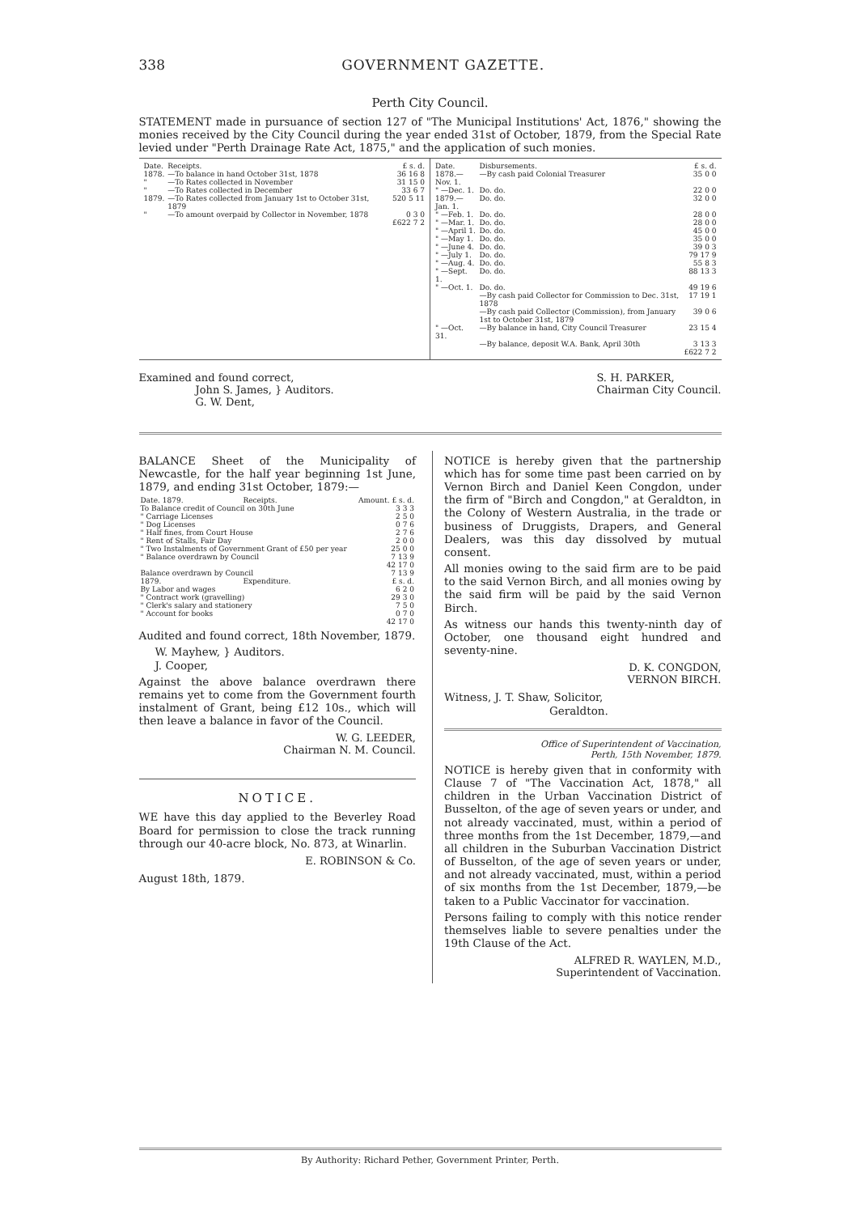338 GOVERNMENT GAZETTE.
Perth City Council.
STATEMENT made in pursuance of section 127 of "The Municipal Institutions' Act, 1876," showing the monies received by the City Council during the year ended 31st of October, 1879, from the Special Rate levied under "Perth Drainage Rate Act, 1875," and the application of such monies.
| Date. | Receipts. | £ s. d. |
| --- | --- | --- |
| 1878. | —To balance in hand October 31st, 1878 | 36 16 8 |
| " | —To Rates collected in November | 31 15 0 |
| " | —To Rates collected in December | 33 6 7 |
| 1879. | —To Rates collected from January 1st to October 31st, 1879 | 520 5 11 |
| " | —To amount overpaid by Collector in November, 1878 | 0 3 0 |
| | | £622 7 2 |
| Date. | Disbursements. | £ s. d. |
| --- | --- | --- |
| 1878.—Nov. 1. | —By cash paid Colonial Treasurer | 35 0 0 |
| " —Dec. 1. | Do. do. | 22 0 0 |
| 1879.—Jan. 1. | Do. do. | 32 0 0 |
| " —Feb. 1. | Do. do. | 28 0 0 |
| " —Mar. 1. | Do. do. | 28 0 0 |
| " —April 1. | Do. do. | 45 0 0 |
| " —May 1. | Do. do. | 35 0 0 |
| " —June 4. | Do. do. | 39 0 3 |
| " —July 1. | Do. do. | 79 17 9 |
| " —Aug. 4. | Do. do. | 55 8 3 |
| " —Sept. 1. | Do. do. | 88 13 3 |
| " —Oct. 1. | Do. do. | 49 19 6 |
| | —By cash paid Collector for Commission to Dec. 31st, 1878 | 17 19 1 |
| | —By cash paid Collector (Commission), from January 1st to October 31st, 1879 | 39 0 6 |
| " —Oct. 31. | —By balance in hand, City Council Treasurer | 23 15 4 |
| | —By balance, deposit W.A. Bank, April 30th | 3 13 3 |
| | | £622 7 2 |
Examined and found correct,
John S. James, } Auditors.
G. W. Dent,
S. H. PARKER,
Chairman City Council.
BALANCE Sheet of the Municipality of Newcastle, for the half year beginning 1st June, 1879, and ending 31st October, 1879:—
| Date. 1879. | Receipts. | Amount. £ s. d. |
| --- | --- | --- |
| To Balance credit of Council on 30th June | | 3 3 3 |
| " Carriage Licenses | | 2 5 0 |
| " Dog Licenses | | 0 7 6 |
| " Half fines, from Court House | | 2 7 6 |
| " Rent of Stalls, Fair Day | | 2 0 0 |
| " Two Instalments of Government Grant of £50 per year | | 25 0 0 |
| " Balance overdrawn by Council | | 7 13 9 |
| | | 42 17 0 |
| Balance overdrawn by Council | | 7 13 9 |
| 1879. | Expenditure. | £ s. d. |
| By Labor and wages | | 6 2 0 |
| " Contract work (gravelling) | | 29 3 0 |
| " Clerk's salary and stationery | | 7 5 0 |
| " Account for books | | 0 7 0 |
| | | 42 17 0 |
Audited and found correct, 18th November, 1879.
W. Mayhew, } Auditors.
J. Cooper,
Against the above balance overdrawn there remains yet to come from the Government fourth instalment of Grant, being £12 10s., which will then leave a balance in favor of the Council.
W. G. LEEDER,
Chairman N. M. Council.
NOTICE.
WE have this day applied to the Beverley Road Board for permission to close the track running through our 40-acre block, No. 873, at Winarlin.
E. ROBINSON & Co.
August 18th, 1879.
NOTICE is hereby given that the partnership which has for some time past been carried on by Vernon Birch and Daniel Keen Congdon, under the firm of "Birch and Congdon," at Geraldton, in the Colony of Western Australia, in the trade or business of Druggists, Drapers, and General Dealers, was this day dissolved by mutual consent.
All monies owing to the said firm are to be paid to the said Vernon Birch, and all monies owing by the said firm will be paid by the said Vernon Birch.
As witness our hands this twenty-ninth day of October, one thousand eight hundred and seventy-nine.
D. K. CONGDON,
VERNON BIRCH.
Witness, J. T. Shaw, Solicitor,
Geraldton.
Office of Superintendent of Vaccination,
Perth, 15th November, 1879.
NOTICE is hereby given that in conformity with Clause 7 of "The Vaccination Act, 1878," all children in the Urban Vaccination District of Busselton, of the age of seven years or under, and not already vaccinated, must, within a period of three months from the 1st December, 1879,—and all children in the Suburban Vaccination District of Busselton, of the age of seven years or under, and not already vaccinated, must, within a period of six months from the 1st December, 1879,—be taken to a Public Vaccinator for vaccination.
Persons failing to comply with this notice render themselves liable to severe penalties under the 19th Clause of the Act.
ALFRED R. WAYLEN, M.D.,
Superintendent of Vaccination.
By Authority: Richard Pether, Government Printer, Perth.